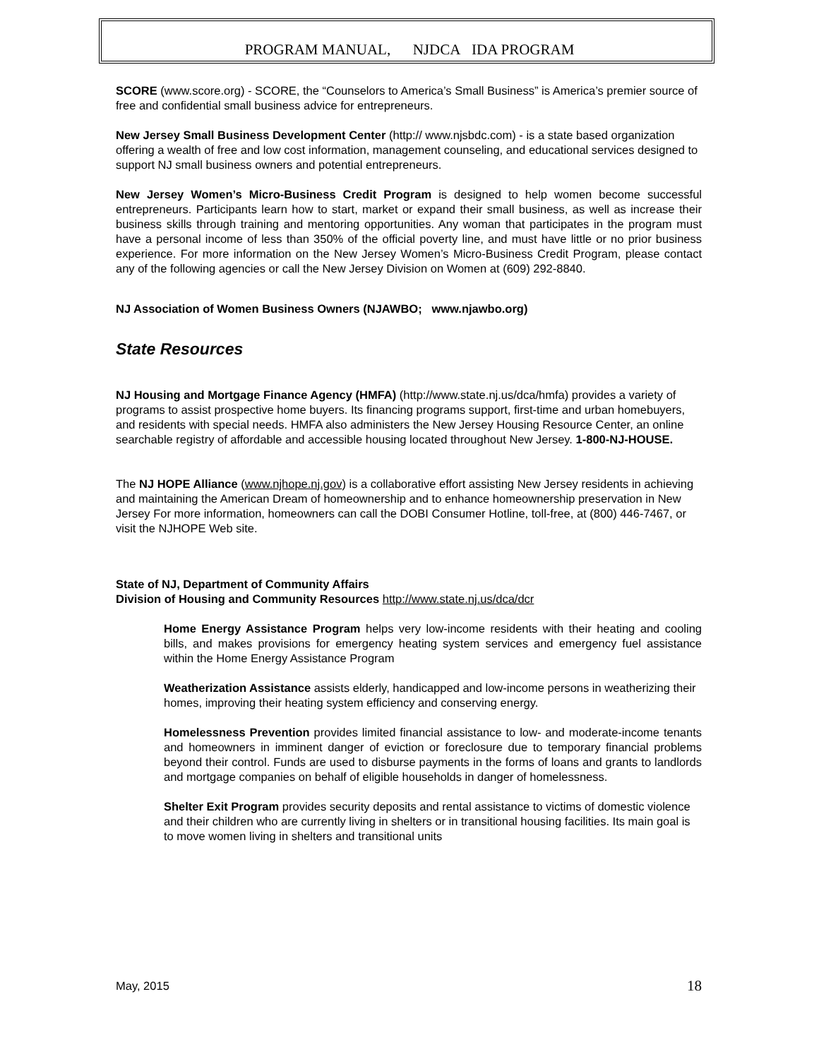PROGRAM MANUAL, NJDCA IDA PROGRAM
SCORE (www.score.org) - SCORE, the “Counselors to America’s Small Business” is America’s premier source of free and confidential small business advice for entrepreneurs.
New Jersey Small Business Development Center (http:// www.njsbdc.com) - is a state based organization offering a wealth of free and low cost information, management counseling, and educational services designed to support NJ small business owners and potential entrepreneurs.
New Jersey Women’s Micro-Business Credit Program is designed to help women become successful entrepreneurs. Participants learn how to start, market or expand their small business, as well as increase their business skills through training and mentoring opportunities. Any woman that participates in the program must have a personal income of less than 350% of the official poverty line, and must have little or no prior business experience. For more information on the New Jersey Women’s Micro-Business Credit Program, please contact any of the following agencies or call the New Jersey Division on Women at (609) 292-8840.
NJ Association of Women Business Owners (NJAWBO; www.njawbo.org)
State Resources
NJ Housing and Mortgage Finance Agency (HMFA) (http://www.state.nj.us/dca/hmfa) provides a variety of programs to assist prospective home buyers. Its financing programs support, first-time and urban homebuyers, and residents with special needs. HMFA also administers the New Jersey Housing Resource Center, an online searchable registry of affordable and accessible housing located throughout New Jersey. 1-800-NJ-HOUSE.
The NJ HOPE Alliance (www.njhope.nj.gov) is a collaborative effort assisting New Jersey residents in achieving and maintaining the American Dream of homeownership and to enhance homeownership preservation in New Jersey For more information, homeowners can call the DOBI Consumer Hotline, toll-free, at (800) 446-7467, or visit the NJHOPE Web site.
State of NJ, Department of Community Affairs
Division of Housing and Community Resources http://www.state.nj.us/dca/dcr
Home Energy Assistance Program helps very low-income residents with their heating and cooling bills, and makes provisions for emergency heating system services and emergency fuel assistance within the Home Energy Assistance Program
Weatherization Assistance assists elderly, handicapped and low-income persons in weatherizing their homes, improving their heating system efficiency and conserving energy.
Homelessness Prevention provides limited financial assistance to low- and moderate-income tenants and homeowners in imminent danger of eviction or foreclosure due to temporary financial problems beyond their control. Funds are used to disburse payments in the forms of loans and grants to landlords and mortgage companies on behalf of eligible households in danger of homelessness.
Shelter Exit Program provides security deposits and rental assistance to victims of domestic violence and their children who are currently living in shelters or in transitional housing facilities. Its main goal is to move women living in shelters and transitional units
May, 2015 18